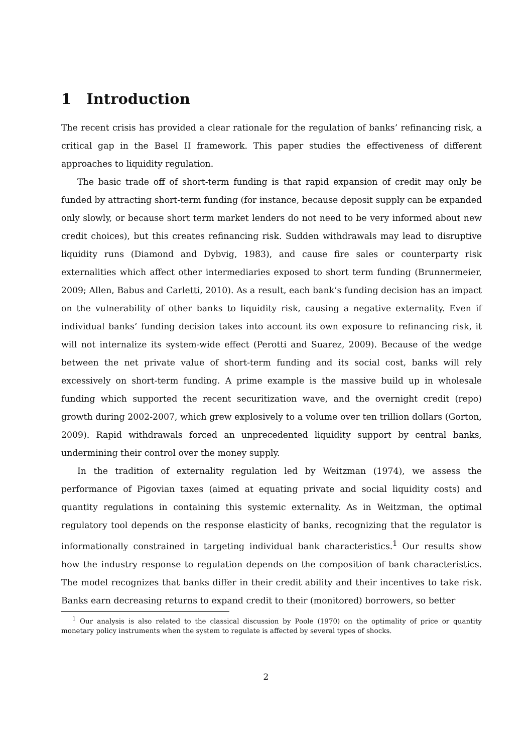1 Introduction
The recent crisis has provided a clear rationale for the regulation of banks’ refinancing risk, a critical gap in the Basel II framework. This paper studies the effectiveness of different approaches to liquidity regulation.
The basic trade off of short-term funding is that rapid expansion of credit may only be funded by attracting short-term funding (for instance, because deposit supply can be expanded only slowly, or because short term market lenders do not need to be very informed about new credit choices), but this creates refinancing risk. Sudden withdrawals may lead to disruptive liquidity runs (Diamond and Dybvig, 1983), and cause fire sales or counterparty risk externalities which affect other intermediaries exposed to short term funding (Brunnermeier, 2009; Allen, Babus and Carletti, 2010). As a result, each bank’s funding decision has an impact on the vulnerability of other banks to liquidity risk, causing a negative externality. Even if individual banks’ funding decision takes into account its own exposure to refinancing risk, it will not internalize its system-wide effect (Perotti and Suarez, 2009). Because of the wedge between the net private value of short-term funding and its social cost, banks will rely excessively on short-term funding. A prime example is the massive build up in wholesale funding which supported the recent securitization wave, and the overnight credit (repo) growth during 2002-2007, which grew explosively to a volume over ten trillion dollars (Gorton, 2009). Rapid withdrawals forced an unprecedented liquidity support by central banks, undermining their control over the money supply.
In the tradition of externality regulation led by Weitzman (1974), we assess the performance of Pigovian taxes (aimed at equating private and social liquidity costs) and quantity regulations in containing this systemic externality. As in Weitzman, the optimal regulatory tool depends on the response elasticity of banks, recognizing that the regulator is informationally constrained in targeting individual bank characteristics.<sup>1</sup> Our results show how the industry response to regulation depends on the composition of bank characteristics. The model recognizes that banks differ in their credit ability and their incentives to take risk. Banks earn decreasing returns to expand credit to their (monitored) borrowers, so better
<sup>1</sup> Our analysis is also related to the classical discussion by Poole (1970) on the optimality of price or quantity monetary policy instruments when the system to regulate is affected by several types of shocks.
2